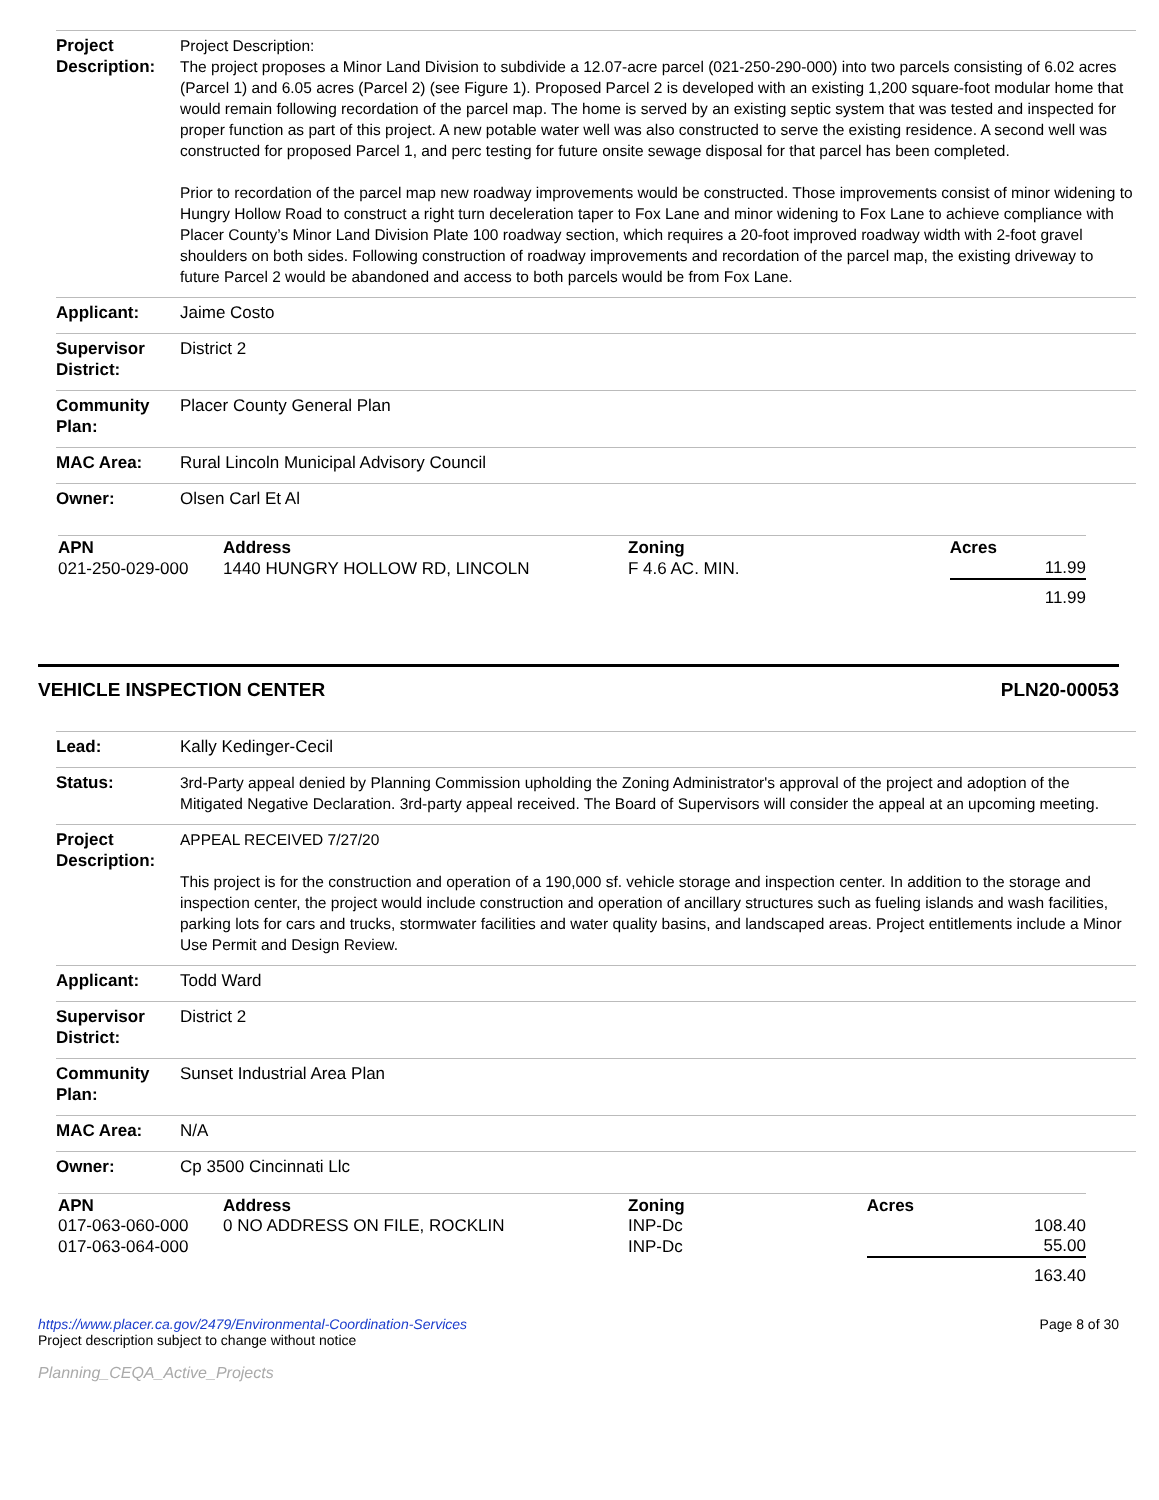| Project Description: | Project Description: The project proposes a Minor Land Division to subdivide a 12.07-acre parcel (021-250-290-000) into two parcels consisting of 6.02 acres (Parcel 1) and 6.05 acres (Parcel 2) (see Figure 1). Proposed Parcel 2 is developed with an existing 1,200 square-foot modular home that would remain following recordation of the parcel map. The home is served by an existing septic system that was tested and inspected for proper function as part of this project. A new potable water well was also constructed to serve the existing residence. A second well was constructed for proposed Parcel 1, and perc testing for future onsite sewage disposal for that parcel has been completed. Prior to recordation of the parcel map new roadway improvements would be constructed. Those improvements consist of minor widening to Hungry Hollow Road to construct a right turn deceleration taper to Fox Lane and minor widening to Fox Lane to achieve compliance with Placer County’s Minor Land Division Plate 100 roadway section, which requires a 20-foot improved roadway width with 2-foot gravel shoulders on both sides. Following construction of roadway improvements and recordation of the parcel map, the existing driveway to future Parcel 2 would be abandoned and access to both parcels would be from Fox Lane. |
| Applicant: | Jaime Costo |
| Supervisor District: | District 2 |
| Community Plan: | Placer County General Plan |
| MAC Area: | Rural Lincoln Municipal Advisory Council |
| Owner: | Olsen Carl Et Al |
| APN | Address | Zoning | Acres |
| --- | --- | --- | --- |
| 021-250-029-000 | 1440 HUNGRY HOLLOW RD, LINCOLN | F 4.6 AC. MIN. | 11.99 |
| | | | 11.99 |
VEHICLE INSPECTION CENTER PLN20-00053
| Lead: | Kally Kedinger-Cecil |
| Status: | 3rd-Party appeal denied by Planning Commission upholding the Zoning Administrator's approval of the project and adoption of the Mitigated Negative Declaration. 3rd-party appeal received. The Board of Supervisors will consider the appeal at an upcoming meeting. |
| Project Description: | APPEAL RECEIVED 7/27/20 This project is for the construction and operation of a 190,000 sf. vehicle storage and inspection center. In addition to the storage and inspection center, the project would include construction and operation of ancillary structures such as fueling islands and wash facilities, parking lots for cars and trucks, stormwater facilities and water quality basins, and landscaped areas. Project entitlements include a Minor Use Permit and Design Review. |
| Applicant: | Todd Ward |
| Supervisor District: | District 2 |
| Community Plan: | Sunset Industrial Area Plan |
| MAC Area: | N/A |
| Owner: | Cp 3500 Cincinnati Llc |
| APN | Address | Zoning | Acres |
| --- | --- | --- | --- |
| 017-063-060-000 | 0 NO ADDRESS ON FILE, ROCKLIN | INP-Dc | 108.40 |
| 017-063-064-000 | | INP-Dc | 55.00 |
| | | | 163.40 |
https://www.placer.ca.gov/2479/Environmental-Coordination-Services
Project description subject to change without notice
Page 8 of 30
Planning_CEQA_Active_Projects